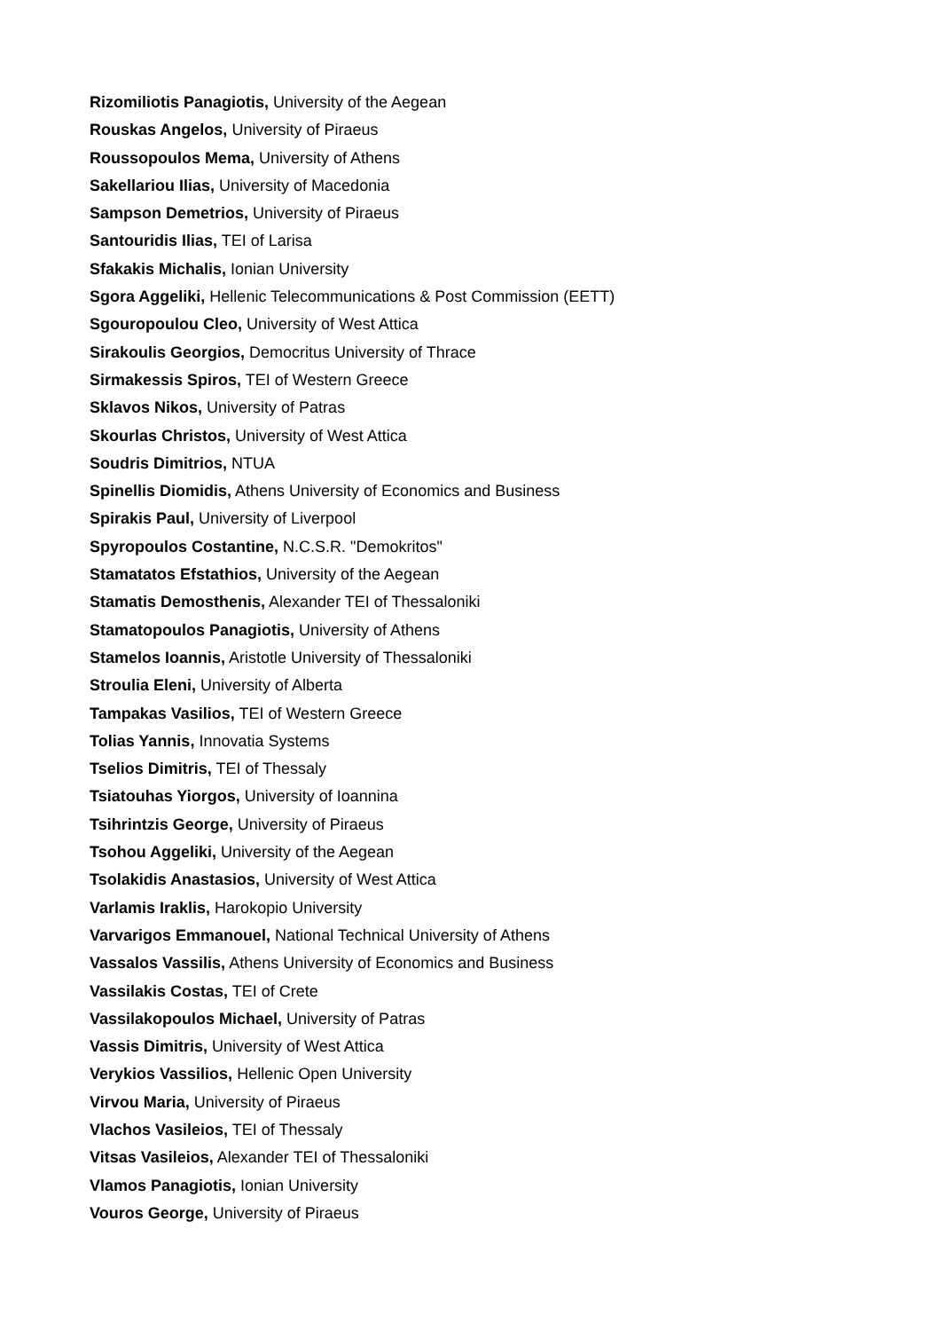Rizomiliotis Panagiotis, University of the Aegean
Rouskas Angelos, University of Piraeus
Roussopoulos Mema, University of Athens
Sakellariou Ilias, University of Macedonia
Sampson Demetrios, University of Piraeus
Santouridis Ilias, TEI of Larisa
Sfakakis Michalis, Ionian University
Sgora Aggeliki, Hellenic Telecommunications & Post Commission (EETT)
Sgouropoulou Cleo, University of West Attica
Sirakoulis Georgios, Democritus University of Thrace
Sirmakessis Spiros, TEI of Western Greece
Sklavos Nikos, University of Patras
Skourlas Christos, University of West Attica
Soudris Dimitrios, NTUA
Spinellis Diomidis, Athens University of Economics and Business
Spirakis Paul, University of Liverpool
Spyropoulos Costantine, N.C.S.R. "Demokritos"
Stamatatos Efstathios, University of the Aegean
Stamatis Demosthenis, Alexander TEI of Thessaloniki
Stamatopoulos Panagiotis, University of Athens
Stamelos Ioannis, Aristotle University of Thessaloniki
Stroulia Eleni, University of Alberta
Tampakas Vasilios, TEI of Western Greece
Tolias Yannis, Innovatia Systems
Tselios Dimitris, TEI of Thessaly
Tsiatouhas Yiorgos, University of Ioannina
Tsihrintzis George, University of Piraeus
Tsohou Aggeliki, University of the Aegean
Tsolakidis Anastasios, University of West Attica
Varlamis Iraklis, Harokopio University
Varvarigos Emmanouel, National Technical University of Athens
Vassalos Vassilis, Athens University of Economics and Business
Vassilakis Costas, TEI of Crete
Vassilakopoulos Michael, University of Patras
Vassis Dimitris, University of West Attica
Verykios Vassilios, Hellenic Open University
Virvou Maria, University of Piraeus
Vlachos Vasileios, TEI of Thessaly
Vitsas Vasileios, Alexander TEI of Thessaloniki
Vlamos Panagiotis, Ionian University
Vouros George, University of Piraeus